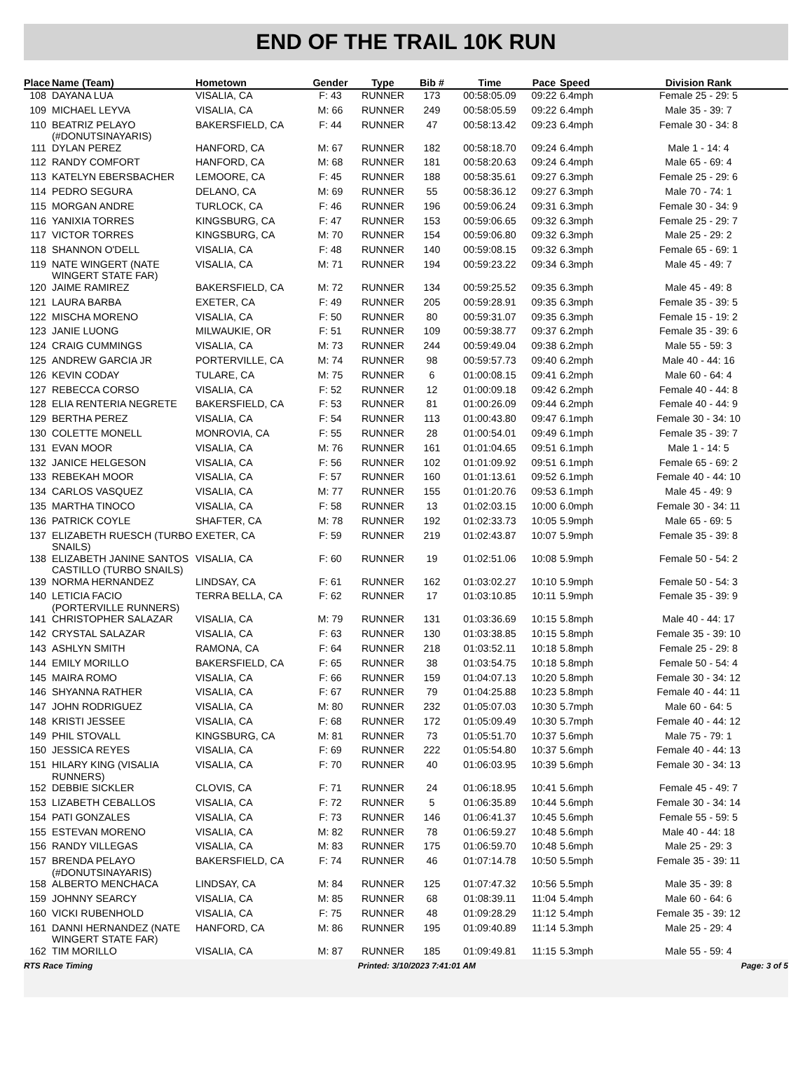END OF THE TRAIL 10K RUN
| Place | Name (Team) | Hometown | Gender | Type | Bib # | Time | Pace | Speed | Division Rank |
| --- | --- | --- | --- | --- | --- | --- | --- | --- | --- |
| 108 | DAYANA LUA | VISALIA, CA | F: 43 | RUNNER | 173 | 00:58:05.09 | 09:22 | 6.4mph | Female 25 - 29: 5 |
| 109 | MICHAEL LEYVA | VISALIA, CA | M: 66 | RUNNER | 249 | 00:58:05.59 | 09:22 | 6.4mph | Male 35 - 39: 7 |
| 110 | BEATRIZ PELAYO (#DONUTSINAYARIS) | BAKERSFIELD, CA | F: 44 | RUNNER | 47 | 00:58:13.42 | 09:23 | 6.4mph | Female 30 - 34: 8 |
| 111 | DYLAN PEREZ | HANFORD, CA | M: 67 | RUNNER | 182 | 00:58:18.70 | 09:24 | 6.4mph | Male 1 - 14: 4 |
| 112 | RANDY COMFORT | HANFORD, CA | M: 68 | RUNNER | 181 | 00:58:20.63 | 09:24 | 6.4mph | Male 65 - 69: 4 |
| 113 | KATELYN EBERSBACHER | LEMOORE, CA | F: 45 | RUNNER | 188 | 00:58:35.61 | 09:27 | 6.3mph | Female 25 - 29: 6 |
| 114 | PEDRO SEGURA | DELANO, CA | M: 69 | RUNNER | 55 | 00:58:36.12 | 09:27 | 6.3mph | Male 70 - 74: 1 |
| 115 | MORGAN ANDRE | TURLOCK, CA | F: 46 | RUNNER | 196 | 00:59:06.24 | 09:31 | 6.3mph | Female 30 - 34: 9 |
| 116 | YANIXIA TORRES | KINGSBURG, CA | F: 47 | RUNNER | 153 | 00:59:06.65 | 09:32 | 6.3mph | Female 25 - 29: 7 |
| 117 | VICTOR TORRES | KINGSBURG, CA | M: 70 | RUNNER | 154 | 00:59:06.80 | 09:32 | 6.3mph | Male 25 - 29: 2 |
| 118 | SHANNON O'DELL | VISALIA, CA | F: 48 | RUNNER | 140 | 00:59:08.15 | 09:32 | 6.3mph | Female 65 - 69: 1 |
| 119 | NATE WINGERT (NATE WINGERT STATE FAR) | VISALIA, CA | M: 71 | RUNNER | 194 | 00:59:23.22 | 09:34 | 6.3mph | Male 45 - 49: 7 |
| 120 | JAIME RAMIREZ | BAKERSFIELD, CA | M: 72 | RUNNER | 134 | 00:59:25.52 | 09:35 | 6.3mph | Male 45 - 49: 8 |
| 121 | LAURA BARBA | EXETER, CA | F: 49 | RUNNER | 205 | 00:59:28.91 | 09:35 | 6.3mph | Female 35 - 39: 5 |
| 122 | MISCHA MORENO | VISALIA, CA | F: 50 | RUNNER | 80 | 00:59:31.07 | 09:35 | 6.3mph | Female 15 - 19: 2 |
| 123 | JANIE LUONG | MILWAUKIE, OR | F: 51 | RUNNER | 109 | 00:59:38.77 | 09:37 | 6.2mph | Female 35 - 39: 6 |
| 124 | CRAIG CUMMINGS | VISALIA, CA | M: 73 | RUNNER | 244 | 00:59:49.04 | 09:38 | 6.2mph | Male 55 - 59: 3 |
| 125 | ANDREW GARCIA JR | PORTERVILLE, CA | M: 74 | RUNNER | 98 | 00:59:57.73 | 09:40 | 6.2mph | Male 40 - 44: 16 |
| 126 | KEVIN CODAY | TULARE, CA | M: 75 | RUNNER | 6 | 01:00:08.15 | 09:41 | 6.2mph | Male 60 - 64: 4 |
| 127 | REBECCA CORSO | VISALIA, CA | F: 52 | RUNNER | 12 | 01:00:09.18 | 09:42 | 6.2mph | Female 40 - 44: 8 |
| 128 | ELIA RENTERIA NEGRETE | BAKERSFIELD, CA | F: 53 | RUNNER | 81 | 01:00:26.09 | 09:44 | 6.2mph | Female 40 - 44: 9 |
| 129 | BERTHA PEREZ | VISALIA, CA | F: 54 | RUNNER | 113 | 01:00:43.80 | 09:47 | 6.1mph | Female 30 - 34: 10 |
| 130 | COLETTE MONELL | MONROVIA, CA | F: 55 | RUNNER | 28 | 01:00:54.01 | 09:49 | 6.1mph | Female 35 - 39: 7 |
| 131 | EVAN MOOR | VISALIA, CA | M: 76 | RUNNER | 161 | 01:01:04.65 | 09:51 | 6.1mph | Male 1 - 14: 5 |
| 132 | JANICE HELGESON | VISALIA, CA | F: 56 | RUNNER | 102 | 01:01:09.92 | 09:51 | 6.1mph | Female 65 - 69: 2 |
| 133 | REBEKAH MOOR | VISALIA, CA | F: 57 | RUNNER | 160 | 01:01:13.61 | 09:52 | 6.1mph | Female 40 - 44: 10 |
| 134 | CARLOS VASQUEZ | VISALIA, CA | M: 77 | RUNNER | 155 | 01:01:20.76 | 09:53 | 6.1mph | Male 45 - 49: 9 |
| 135 | MARTHA TINOCO | VISALIA, CA | F: 58 | RUNNER | 13 | 01:02:03.15 | 10:00 | 6.0mph | Female 30 - 34: 11 |
| 136 | PATRICK COYLE | SHAFTER, CA | M: 78 | RUNNER | 192 | 01:02:33.73 | 10:05 | 5.9mph | Male 65 - 69: 5 |
| 137 | ELIZABETH RUESCH (TURBO SNAILS) | EXETER, CA | F: 59 | RUNNER | 219 | 01:02:43.87 | 10:07 | 5.9mph | Female 35 - 39: 8 |
| 138 | ELIZABETH JANINE SANTOS CASTILLO (TURBO SNAILS) | VISALIA, CA | F: 60 | RUNNER | 19 | 01:02:51.06 | 10:08 | 5.9mph | Female 50 - 54: 2 |
| 139 | NORMA HERNANDEZ | LINDSAY, CA | F: 61 | RUNNER | 162 | 01:03:02.27 | 10:10 | 5.9mph | Female 50 - 54: 3 |
| 140 | LETICIA FACIO (PORTERVILLE RUNNERS) | TERRA BELLA, CA | F: 62 | RUNNER | 17 | 01:03:10.85 | 10:11 | 5.9mph | Female 35 - 39: 9 |
| 141 | CHRISTOPHER SALAZAR | VISALIA, CA | M: 79 | RUNNER | 131 | 01:03:36.69 | 10:15 | 5.8mph | Male 40 - 44: 17 |
| 142 | CRYSTAL SALAZAR | VISALIA, CA | F: 63 | RUNNER | 130 | 01:03:38.85 | 10:15 | 5.8mph | Female 35 - 39: 10 |
| 143 | ASHLYN SMITH | RAMONA, CA | F: 64 | RUNNER | 218 | 01:03:52.11 | 10:18 | 5.8mph | Female 25 - 29: 8 |
| 144 | EMILY MORILLO | BAKERSFIELD, CA | F: 65 | RUNNER | 38 | 01:03:54.75 | 10:18 | 5.8mph | Female 50 - 54: 4 |
| 145 | MAIRA ROMO | VISALIA, CA | F: 66 | RUNNER | 159 | 01:04:07.13 | 10:20 | 5.8mph | Female 30 - 34: 12 |
| 146 | SHYANNA RATHER | VISALIA, CA | F: 67 | RUNNER | 79 | 01:04:25.88 | 10:23 | 5.8mph | Female 40 - 44: 11 |
| 147 | JOHN RODRIGUEZ | VISALIA, CA | M: 80 | RUNNER | 232 | 01:05:07.03 | 10:30 | 5.7mph | Male 60 - 64: 5 |
| 148 | KRISTI JESSEE | VISALIA, CA | F: 68 | RUNNER | 172 | 01:05:09.49 | 10:30 | 5.7mph | Female 40 - 44: 12 |
| 149 | PHIL STOVALL | KINGSBURG, CA | M: 81 | RUNNER | 73 | 01:05:51.70 | 10:37 | 5.6mph | Male 75 - 79: 1 |
| 150 | JESSICA REYES | VISALIA, CA | F: 69 | RUNNER | 222 | 01:05:54.80 | 10:37 | 5.6mph | Female 40 - 44: 13 |
| 151 | HILARY KING (VISALIA RUNNERS) | VISALIA, CA | F: 70 | RUNNER | 40 | 01:06:03.95 | 10:39 | 5.6mph | Female 30 - 34: 13 |
| 152 | DEBBIE SICKLER | CLOVIS, CA | F: 71 | RUNNER | 24 | 01:06:18.95 | 10:41 | 5.6mph | Female 45 - 49: 7 |
| 153 | LIZABETH CEBALLOS | VISALIA, CA | F: 72 | RUNNER | 5 | 01:06:35.89 | 10:44 | 5.6mph | Female 30 - 34: 14 |
| 154 | PATI GONZALES | VISALIA, CA | F: 73 | RUNNER | 146 | 01:06:41.37 | 10:45 | 5.6mph | Female 55 - 59: 5 |
| 155 | ESTEVAN MORENO | VISALIA, CA | M: 82 | RUNNER | 78 | 01:06:59.27 | 10:48 | 5.6mph | Male 40 - 44: 18 |
| 156 | RANDY VILLEGAS | VISALIA, CA | M: 83 | RUNNER | 175 | 01:06:59.70 | 10:48 | 5.6mph | Male 25 - 29: 3 |
| 157 | BRENDA PELAYO (#DONUTSINAYARIS) | BAKERSFIELD, CA | F: 74 | RUNNER | 46 | 01:07:14.78 | 10:50 | 5.5mph | Female 35 - 39: 11 |
| 158 | ALBERTO MENCHACA | LINDSAY, CA | M: 84 | RUNNER | 125 | 01:07:47.32 | 10:56 | 5.5mph | Male 35 - 39: 8 |
| 159 | JOHNNY SEARCY | VISALIA, CA | M: 85 | RUNNER | 68 | 01:08:39.11 | 11:04 | 5.4mph | Male 60 - 64: 6 |
| 160 | VICKI RUBENHOLD | VISALIA, CA | F: 75 | RUNNER | 48 | 01:09:28.29 | 11:12 | 5.4mph | Female 35 - 39: 12 |
| 161 | DANNI HERNANDEZ (NATE WINGERT STATE FAR) | HANFORD, CA | M: 86 | RUNNER | 195 | 01:09:40.89 | 11:14 | 5.3mph | Male 25 - 29: 4 |
| 162 | TIM MORILLO | VISALIA, CA | M: 87 | RUNNER | 185 | 01:09:49.81 | 11:15 | 5.3mph | Male 55 - 59: 4 |
RTS Race Timing Printed: 3/10/2023 7:41:01 AM Page: 3 of 5